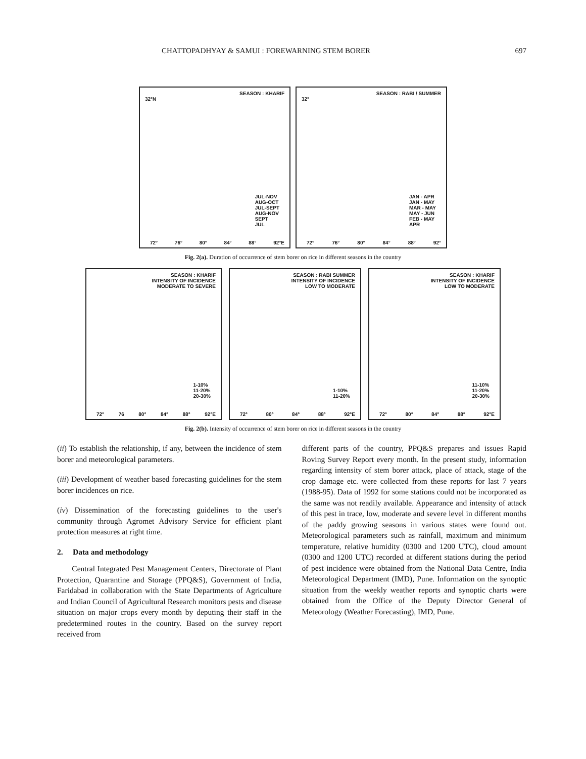CHATTOPADHYAY & SAMUI : FOREWARNING STEM BORER 697
SEASON : KHARIF
32°N
JUL-NOV
AUG-OCT
JUL-SEPT
AUG-NOV
SEPT
JUL
72° 76° 80° 84° 88° 92°E
SEASON : RABI / SUMMER
32°
JAN - APR
JAN - MAY
MAR - MAY
MAY - JUN
FEB - MAY
APR
72° 76° 80° 84° 88° 92°
Fig. 2(a). Duration of occurrence of stem borer on rice in different seasons in the country
SEASON : KHARIF
INTENSITY OF INCIDENCE
MODERATE TO SEVERE
1-10%
11-20%
20-30%
72° 76 80° 84° 88° 92°E
SEASON : RABI SUMMER
INTENSITY OF INCIDENCE
LOW TO MODERATE
1-10%
11-20%
72° 80° 84° 88° 92°E
SEASON : KHARIF
INTENSITY OF INCIDENCE
LOW TO MODERATE
11-10%
11-20%
20-30%
72° 80° 84° 88° 92°E
Fig. 2(b). Intensity of occurrence of stem borer on rice in different seasons in the country
(ii) To establish the relationship, if any, between the incidence of stem borer and meteorological parameters.
(iii) Development of weather based forecasting guidelines for the stem borer incidences on rice.
(iv) Dissemination of the forecasting guidelines to the user's community through Agromet Advisory Service for efficient plant protection measures at right time.
2. Data and methodology
Central Integrated Pest Management Centers, Directorate of Plant Protection, Quarantine and Storage (PPQ&S), Government of India, Faridabad in collaboration with the State Departments of Agriculture and Indian Council of Agricultural Research monitors pests and disease situation on major crops every month by deputing their staff in the predetermined routes in the country. Based on the survey report received from
different parts of the country, PPQ&S prepares and issues Rapid Roving Survey Report every month. In the present study, information regarding intensity of stem borer attack, place of attack, stage of the crop damage etc. were collected from these reports for last 7 years (1988-95). Data of 1992 for some stations could not be incorporated as the same was not readily available. Appearance and intensity of attack of this pest in trace, low, moderate and severe level in different months of the paddy growing seasons in various states were found out. Meteorological parameters such as rainfall, maximum and minimum temperature, relative humidity (0300 and 1200 UTC), cloud amount (0300 and 1200 UTC) recorded at different stations during the period of pest incidence were obtained from the National Data Centre, India Meteorological Department (IMD), Pune. Information on the synoptic situation from the weekly weather reports and synoptic charts were obtained from the Office of the Deputy Director General of Meteorology (Weather Forecasting), IMD, Pune.